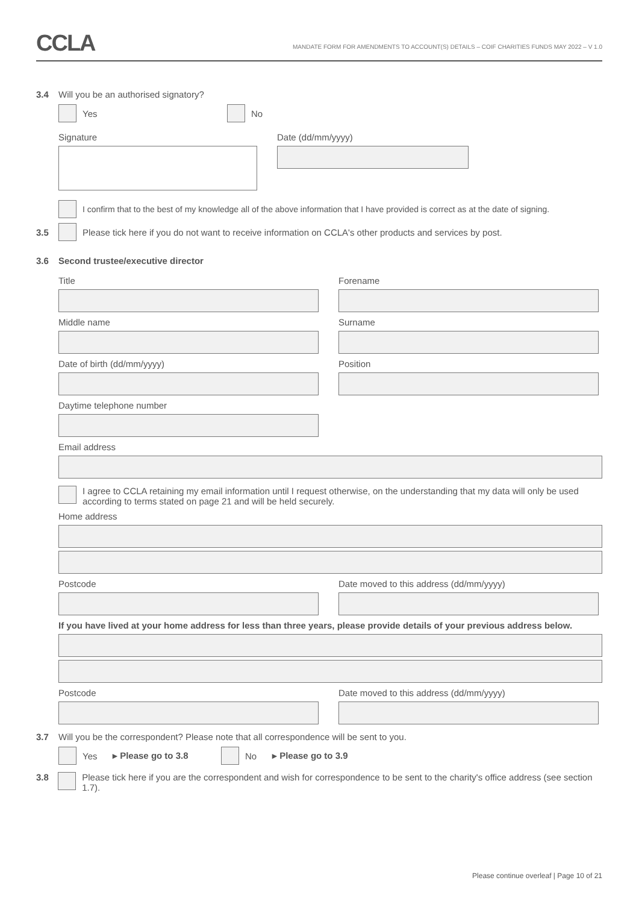CCLA
MANDATE FORM FOR AMENDMENTS TO ACCOUNT(S) DETAILS – COIF CHARITIES FUNDS MAY 2022 – V 1.0
3.4 Will you be an authorised signatory?
Yes No
Signature Date (dd/mm/yyyy)
I confirm that to the best of my knowledge all of the above information that I have provided is correct as at the date of signing.
3.5 Please tick here if you do not want to receive information on CCLA's other products and services by post.
3.6 Second trustee/executive director
Title Forename
Middle name Surname
Date of birth (dd/mm/yyyy) Position
Daytime telephone number
Email address
I agree to CCLA retaining my email information until I request otherwise, on the understanding that my data will only be used according to terms stated on page 21 and will be held securely.
Home address
Postcode Date moved to this address (dd/mm/yyyy)
If you have lived at your home address for less than three years, please provide details of your previous address below.
Postcode Date moved to this address (dd/mm/yyyy)
3.7 Will you be the correspondent? Please note that all correspondence will be sent to you.
Yes ▸ Please go to 3.8 No ▸ Please go to 3.9
3.8 Please tick here if you are the correspondent and wish for correspondence to be sent to the charity's office address (see section 1.7).
Please continue overleaf | Page 10 of 21